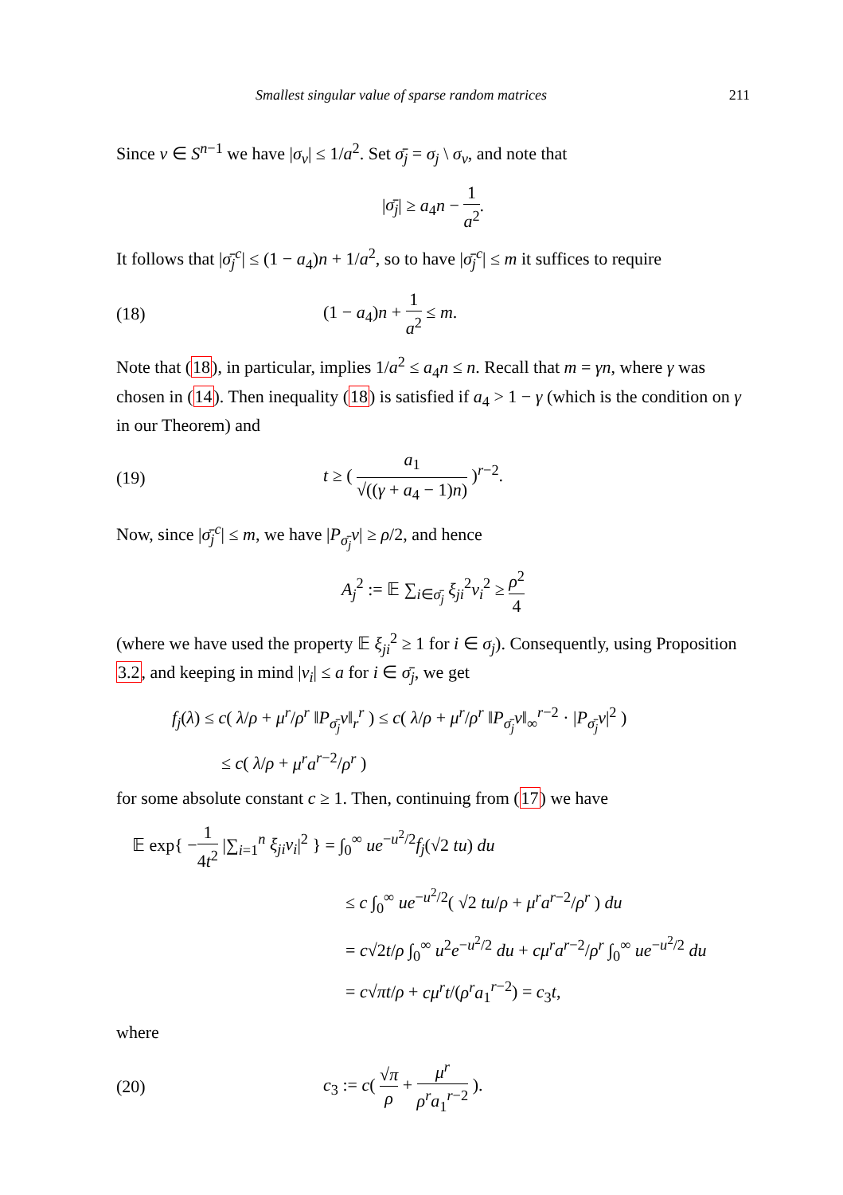Smallest singular value of sparse random matrices 211
Since v ∈ S<sup>n−1</sup> we have |σ<sub>v</sub>| ≤ 1/a<sup>2</sup>. Set σ̄<sub>j</sub> = σ<sub>j</sub> \ σ<sub>v</sub>, and note that
|σ̄<sub>j</sub>| ≥ a<sub>4</sub>n − 1 a<sup>2</sup>.
It follows that |σ̄<sub>j</sub><sup>c</sup>| ≤ (1 − a<sub>4</sub>)n + 1/a<sup>2</sup>, so to have |σ̄<sub>j</sub><sup>c</sup>| ≤ m it suffices to require
(18) (1 − a<sub>4</sub>)n + 1 a<sup>2</sup> ≤ m.
Note that (18), in particular, implies 1/a<sup>2</sup> ≤ a<sub>4</sub>n ≤ n. Recall that m = γn, where γ was chosen in (14). Then inequality (18) is satisfied if a<sub>4</sub> > 1 − γ (which is the condition on γ in our Theorem) and
(19) t ≥ ( a<sub>1</sub> √((γ + a<sub>4</sub> − 1)n) )<sup>r−2</sup>.
Now, since |σ̄<sub>j</sub><sup>c</sup>| ≤ m, we have |P<sub>σ̄<sub>j</sub></sub>v| ≥ ρ/2, and hence
A<sub>j</sub><sup>2</sup> := 𝔼 ∑<sub>i∈σ̄<sub>j</sub></sub> ξ<sub>ji</sub><sup>2</sup>v<sub>i</sub><sup>2</sup> ≥ ρ<sup>2</sup> 4
(where we have used the property 𝔼 ξ<sub>ji</sub><sup>2</sup> ≥ 1 for i ∈ σ<sub>j</sub>). Consequently, using Proposition 3.2, and keeping in mind |v<sub>i</sub>| ≤ a for i ∈ σ̄<sub>j</sub>, we get
f<sub>j</sub>(λ) ≤ c( λ/ρ + μ<sup>r</sup>/ρ<sup>r</sup> ‖P<sub>σ̄<sub>j</sub></sub>v‖<sub>r</sub><sup>r</sup> ) ≤ c( λ/ρ + μ<sup>r</sup>/ρ<sup>r</sup> ‖P<sub>σ̄<sub>j</sub></sub>v‖<sub>∞</sub><sup>r−2</sup> · |P<sub>σ̄<sub>j</sub></sub>v|<sup>2</sup> )
≤ c( λ/ρ + μ<sup>r</sup>a<sup>r−2</sup>/ρ<sup>r</sup> )
for some absolute constant c ≥ 1. Then, continuing from (17) we have
𝔼 exp{ −1 4t<sup>2</sup> |∑<sub>i=1</sub><sup>n</sup> ξ<sub>ji</sub>v<sub>i</sub>|<sup>2</sup> } = ∫<sub>0</sub><sup>∞</sup> ue<sup>−u<sup>2</sup>/2</sup>f<sub>j</sub>(√2 tu) du
≤ c ∫<sub>0</sub><sup>∞</sup> ue<sup>−u<sup>2</sup>/2</sup>( √2 tu/ρ + μ<sup>r</sup>a<sup>r−2</sup>/ρ<sup>r</sup> ) du
= c√2t/ρ ∫<sub>0</sub><sup>∞</sup> u<sup>2</sup>e<sup>−u<sup>2</sup>/2</sup> du + cμ<sup>r</sup>a<sup>r−2</sup>/ρ<sup>r</sup> ∫<sub>0</sub><sup>∞</sup> ue<sup>−u<sup>2</sup>/2</sup> du
= c√πt/ρ + cμ<sup>r</sup>t/(ρ<sup>r</sup>a<sub>1</sub><sup>r−2</sup>) = c<sub>3</sub>t,
where
(20) c<sub>3</sub> := c( √π ρ + μ<sup>r</sup> ρ<sup>r</sup>a<sub>1</sub><sup>r−2</sup> ).